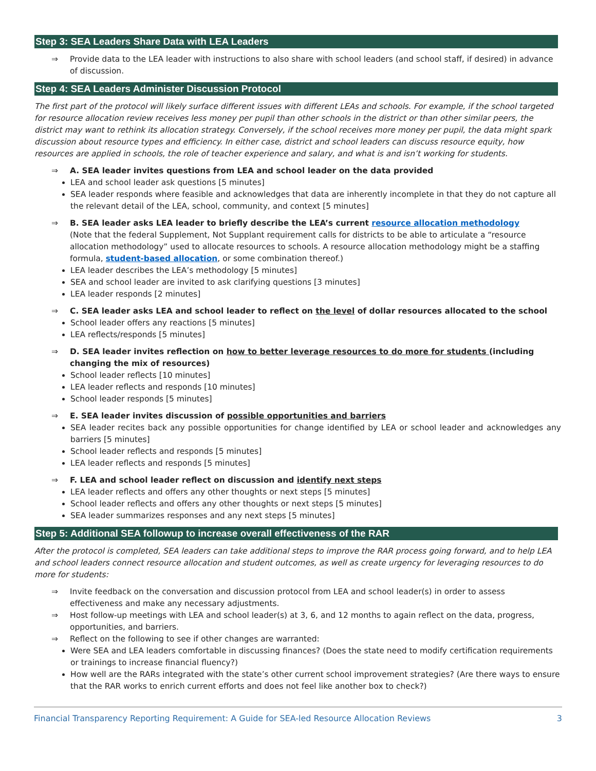Step 3: SEA Leaders Share Data with LEA Leaders
⇒ Provide data to the LEA leader with instructions to also share with school leaders (and school staff, if desired) in advance of discussion.
Step 4: SEA Leaders Administer Discussion Protocol
The first part of the protocol will likely surface different issues with different LEAs and schools. For example, if the school targeted for resource allocation review receives less money per pupil than other schools in the district or than other similar peers, the district may want to rethink its allocation strategy. Conversely, if the school receives more money per pupil, the data might spark discussion about resource types and efficiency. In either case, district and school leaders can discuss resource equity, how resources are applied in schools, the role of teacher experience and salary, and what is and isn’t working for students.
⇒ A. SEA leader invites questions from LEA and school leader on the data provided
LEA and school leader ask questions [5 minutes]
SEA leader responds where feasible and acknowledges that data are inherently incomplete in that they do not capture all the relevant detail of the LEA, school, community, and context [5 minutes]
⇒ B. SEA leader asks LEA leader to briefly describe the LEA’s current resource allocation methodology
(Note that the federal Supplement, Not Supplant requirement calls for districts to be able to articulate a “resource allocation methodology” used to allocate resources to schools. A resource allocation methodology might be a staffing formula, student-based allocation, or some combination thereof.)
LEA leader describes the LEA’s methodology [5 minutes]
SEA and school leader are invited to ask clarifying questions [3 minutes]
LEA leader responds [2 minutes]
⇒ C. SEA leader asks LEA and school leader to reflect on the level of dollar resources allocated to the school
School leader offers any reactions [5 minutes]
LEA reflects/responds [5 minutes]
⇒ D. SEA leader invites reflection on how to better leverage resources to do more for students (including changing the mix of resources)
School leader reflects [10 minutes]
LEA leader reflects and responds [10 minutes]
School leader responds [5 minutes]
⇒ E. SEA leader invites discussion of possible opportunities and barriers
SEA leader recites back any possible opportunities for change identified by LEA or school leader and acknowledges any barriers [5 minutes]
School leader reflects and responds [5 minutes]
LEA leader reflects and responds [5 minutes]
⇒ F. LEA and school leader reflect on discussion and identify next steps
LEA leader reflects and offers any other thoughts or next steps [5 minutes]
School leader reflects and offers any other thoughts or next steps [5 minutes]
SEA leader summarizes responses and any next steps [5 minutes]
Step 5: Additional SEA followup to increase overall effectiveness of the RAR
After the protocol is completed, SEA leaders can take additional steps to improve the RAR process going forward, and to help LEA and school leaders connect resource allocation and student outcomes, as well as create urgency for leveraging resources to do more for students:
⇒ Invite feedback on the conversation and discussion protocol from LEA and school leader(s) in order to assess effectiveness and make any necessary adjustments.
⇒ Host follow-up meetings with LEA and school leader(s) at 3, 6, and 12 months to again reflect on the data, progress, opportunities, and barriers.
⇒ Reflect on the following to see if other changes are warranted:
Were SEA and LEA leaders comfortable in discussing finances? (Does the state need to modify certification requirements or trainings to increase financial fluency?)
How well are the RARs integrated with the state’s other current school improvement strategies? (Are there ways to ensure that the RAR works to enrich current efforts and does not feel like another box to check?)
Financial Transparency Reporting Requirement: A Guide for SEA-led Resource Allocation Reviews 3